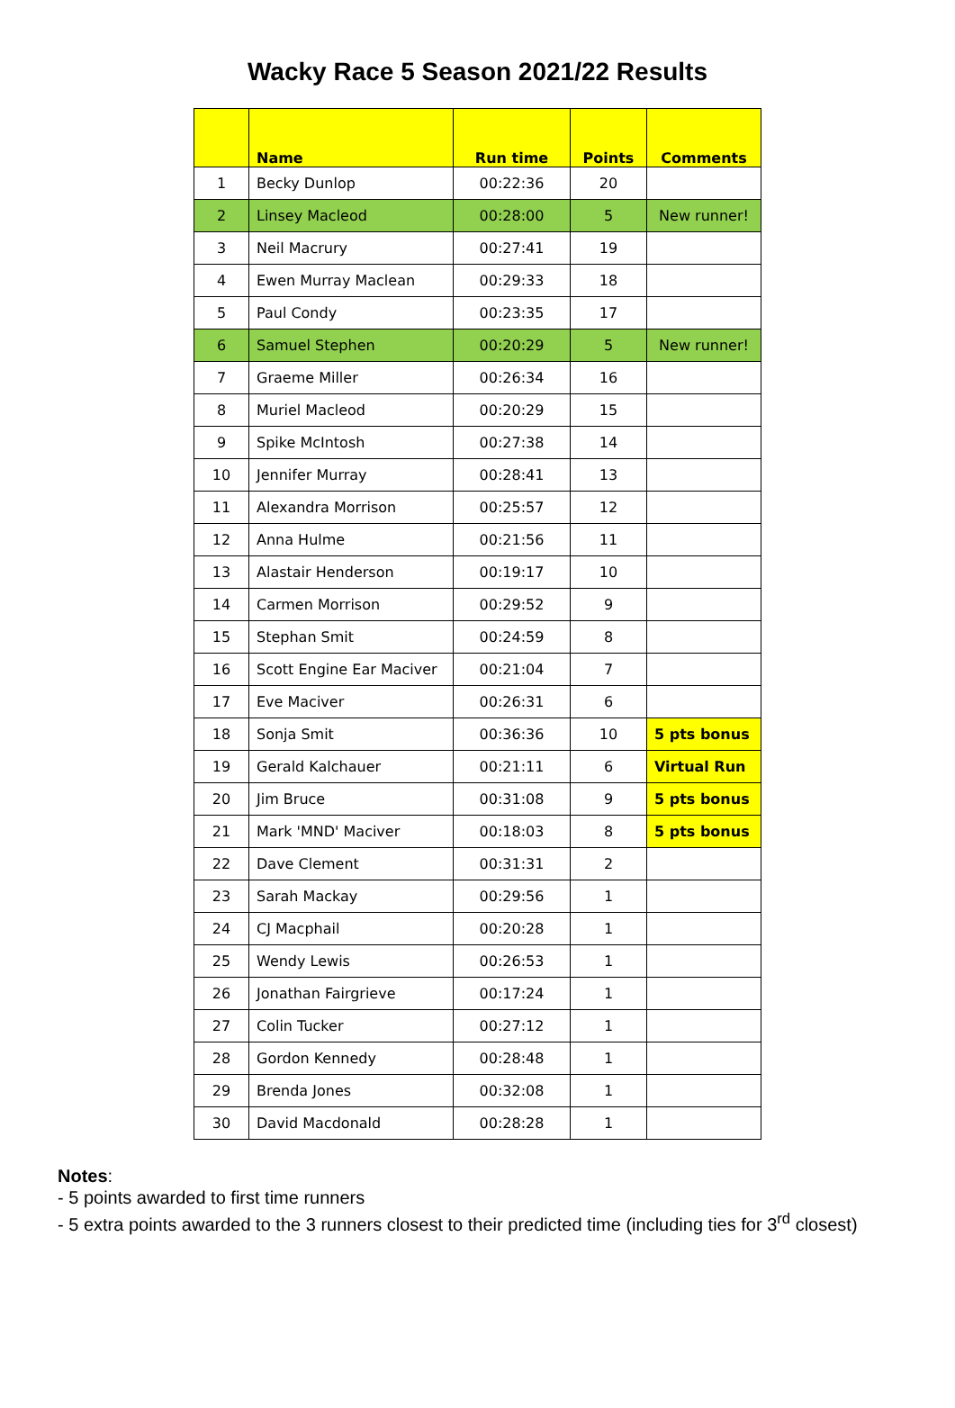Wacky Race 5 Season 2021/22 Results
| | Name | Run time | Points | Comments |
| --- | --- | --- | --- | --- |
| 1 | Becky Dunlop | 00:22:36 | 20 | |
| 2 | Linsey Macleod | 00:28:00 | 5 | New runner! |
| 3 | Neil Macrury | 00:27:41 | 19 | |
| 4 | Ewen Murray Maclean | 00:29:33 | 18 | |
| 5 | Paul Condy | 00:23:35 | 17 | |
| 6 | Samuel Stephen | 00:20:29 | 5 | New runner! |
| 7 | Graeme Miller | 00:26:34 | 16 | |
| 8 | Muriel Macleod | 00:20:29 | 15 | |
| 9 | Spike McIntosh | 00:27:38 | 14 | |
| 10 | Jennifer Murray | 00:28:41 | 13 | |
| 11 | Alexandra Morrison | 00:25:57 | 12 | |
| 12 | Anna Hulme | 00:21:56 | 11 | |
| 13 | Alastair Henderson | 00:19:17 | 10 | |
| 14 | Carmen Morrison | 00:29:52 | 9 | |
| 15 | Stephan Smit | 00:24:59 | 8 | |
| 16 | Scott Engine Ear Maciver | 00:21:04 | 7 | |
| 17 | Eve Maciver | 00:26:31 | 6 | |
| 18 | Sonja Smit | 00:36:36 | 10 | 5 pts bonus |
| 19 | Gerald Kalchauer | 00:21:11 | 6 | Virtual Run |
| 20 | Jim Bruce | 00:31:08 | 9 | 5 pts bonus |
| 21 | Mark 'MND' Maciver | 00:18:03 | 8 | 5 pts bonus |
| 22 | Dave Clement | 00:31:31 | 2 | |
| 23 | Sarah Mackay | 00:29:56 | 1 | |
| 24 | CJ Macphail | 00:20:28 | 1 | |
| 25 | Wendy Lewis | 00:26:53 | 1 | |
| 26 | Jonathan Fairgrieve | 00:17:24 | 1 | |
| 27 | Colin Tucker | 00:27:12 | 1 | |
| 28 | Gordon Kennedy | 00:28:48 | 1 | |
| 29 | Brenda Jones | 00:32:08 | 1 | |
| 30 | David Macdonald | 00:28:28 | 1 | |
Notes:
- 5 points awarded to first time runners
- 5 extra points awarded to the 3 runners closest to their predicted time (including ties for 3<sup>rd</sup> closest)